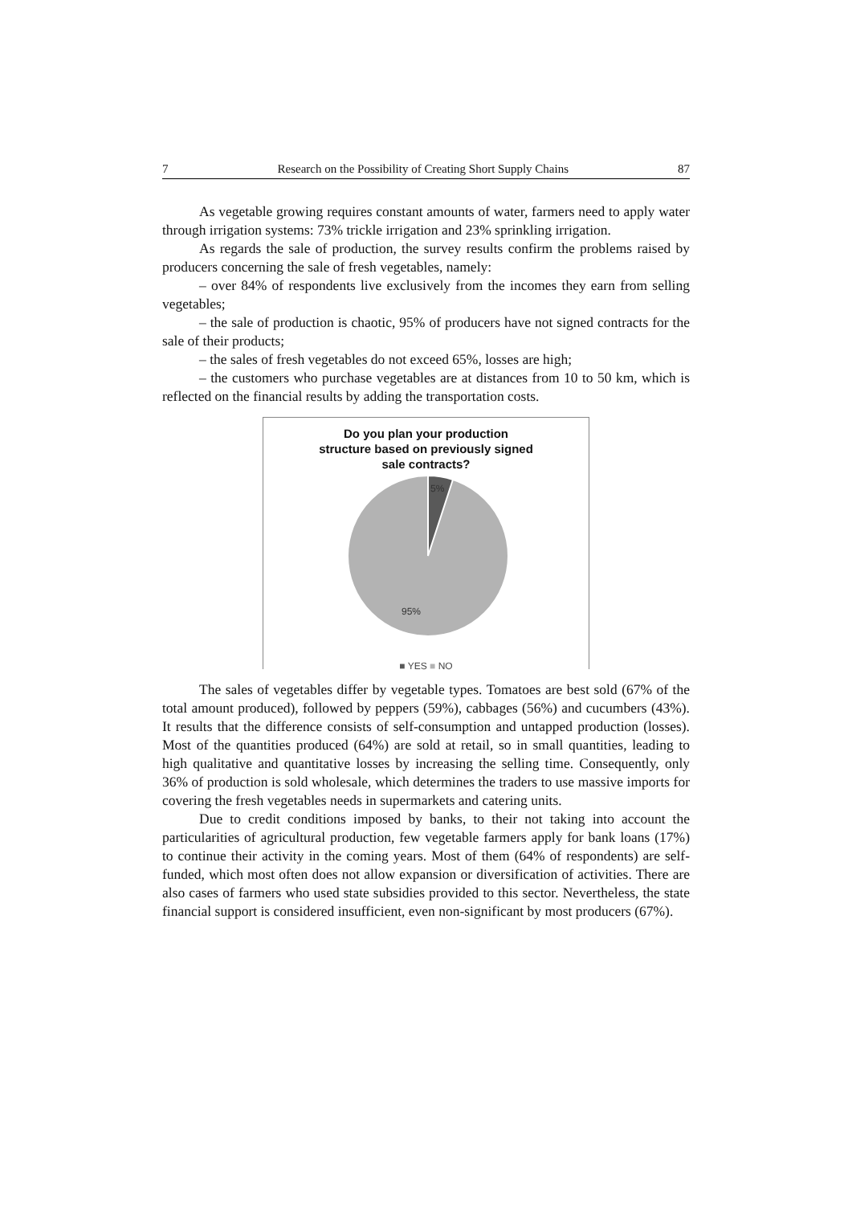7 Research on the Possibility of Creating Short Supply Chains 87
As vegetable growing requires constant amounts of water, farmers need to apply water through irrigation systems: 73% trickle irrigation and 23% sprinkling irrigation.
As regards the sale of production, the survey results confirm the problems raised by producers concerning the sale of fresh vegetables, namely:
– over 84% of respondents live exclusively from the incomes they earn from selling vegetables;
– the sale of production is chaotic, 95% of producers have not signed contracts for the sale of their products;
– the sales of fresh vegetables do not exceed 65%, losses are high;
– the customers who purchase vegetables are at distances from 10 to 50 km, which is reflected on the financial results by adding the transportation costs.
Do you plan your production
structure based on previously signed
sale contracts?
5%
95%
■ YES ■ NO
The sales of vegetables differ by vegetable types. Tomatoes are best sold (67% of the total amount produced), followed by peppers (59%), cabbages (56%) and cucumbers (43%). It results that the difference consists of self-consumption and untapped production (losses). Most of the quantities produced (64%) are sold at retail, so in small quantities, leading to high qualitative and quantitative losses by increasing the selling time. Consequently, only 36% of production is sold wholesale, which determines the traders to use massive imports for covering the fresh vegetables needs in supermarkets and catering units.
Due to credit conditions imposed by banks, to their not taking into account the particularities of agricultural production, few vegetable farmers apply for bank loans (17%) to continue their activity in the coming years. Most of them (64% of respondents) are self-funded, which most often does not allow expansion or diversification of activities. There are also cases of farmers who used state subsidies provided to this sector. Nevertheless, the state financial support is considered insufficient, even non-significant by most producers (67%).